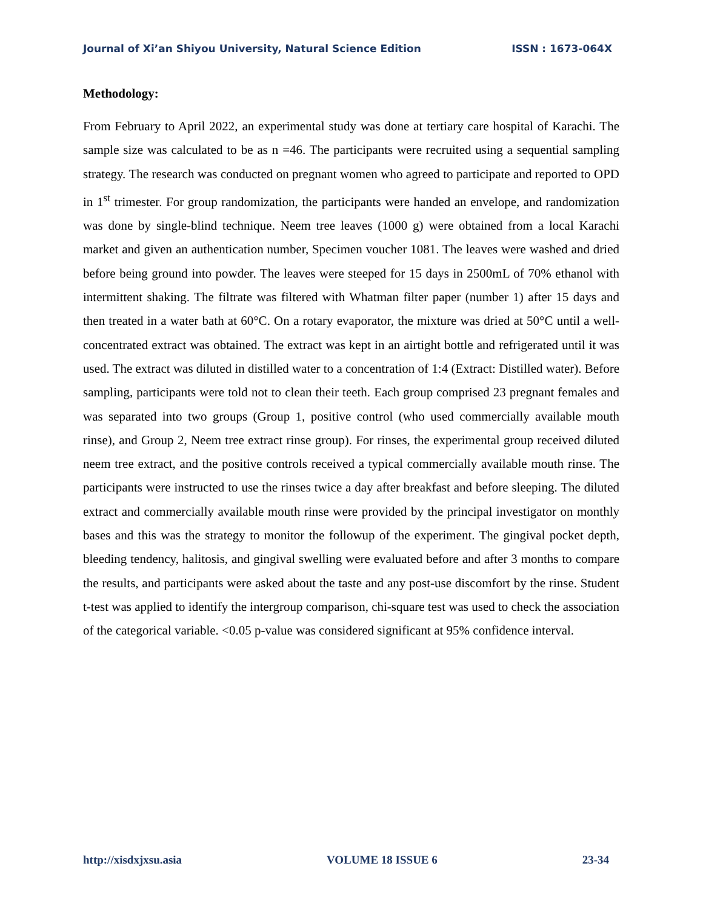Journal of Xi’an Shiyou University, Natural Science Edition ISSN : 1673-064X
Methodology:
From February to April 2022, an experimental study was done at tertiary care hospital of Karachi. The sample size was calculated to be as n =46. The participants were recruited using a sequential sampling strategy. The research was conducted on pregnant women who agreed to participate and reported to OPD in 1<sup>st</sup> trimester. For group randomization, the participants were handed an envelope, and randomization was done by single-blind technique. Neem tree leaves (1000 g) were obtained from a local Karachi market and given an authentication number, Specimen voucher 1081. The leaves were washed and dried before being ground into powder. The leaves were steeped for 15 days in 2500mL of 70% ethanol with intermittent shaking. The filtrate was filtered with Whatman filter paper (number 1) after 15 days and then treated in a water bath at 60°C. On a rotary evaporator, the mixture was dried at 50°C until a well-concentrated extract was obtained. The extract was kept in an airtight bottle and refrigerated until it was used. The extract was diluted in distilled water to a concentration of 1:4 (Extract: Distilled water). Before sampling, participants were told not to clean their teeth. Each group comprised 23 pregnant females and was separated into two groups (Group 1, positive control (who used commercially available mouth rinse), and Group 2, Neem tree extract rinse group). For rinses, the experimental group received diluted neem tree extract, and the positive controls received a typical commercially available mouth rinse. The participants were instructed to use the rinses twice a day after breakfast and before sleeping. The diluted extract and commercially available mouth rinse were provided by the principal investigator on monthly bases and this was the strategy to monitor the followup of the experiment. The gingival pocket depth, bleeding tendency, halitosis, and gingival swelling were evaluated before and after 3 months to compare the results, and participants were asked about the taste and any post-use discomfort by the rinse. Student t-test was applied to identify the intergroup comparison, chi-square test was used to check the association of the categorical variable. <0.05 p-value was considered significant at 95% confidence interval.
http://xisdxjxsu.asia VOLUME 18 ISSUE 6 23-34